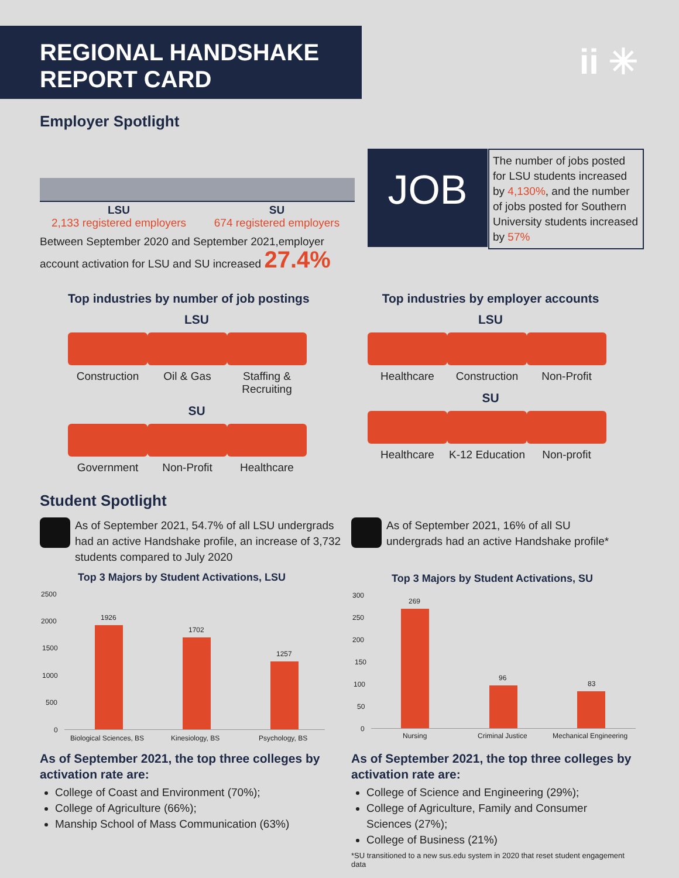REGIONAL HANDSHAKE
REPORT CARD
ii ✳
Employer Spotlight
LSU
2,133 registered employers
SU
674 registered employers
Between September 2020 and September 2021,employer account activation for LSU and SU increased 27.4%
JOB
The number of jobs posted for LSU students increased by 4,130%, and the number of jobs posted for Southern University students increased by 57%
Top industries by number of job postings
LSU
Construction
Oil & Gas Staffing & Recruiting
SU
Government Non-Profit Healthcare
Top industries by employer accounts
LSU
Healthcare Construction
Non-Profit
SU
Healthcare K-12 Education
Non-profit
Student Spotlight
As of September 2021, 54.7% of all LSU undergrads had an active Handshake profile, an increase of 3,732 students compared to July 2020
As of September 2021, 16% of all SU undergrads had an active Handshake profile*
Top 3 Majors by Student Activations, LSU
2500
2000
1500
1000
500
0
1926
1702
1257
Biological Sciences, BS Kinesiology, BS Psychology, BS
Top 3 Majors by Student Activations, SU
300
250
200
150
100
50
0
269
96
83
Nursing Criminal Justice Mechanical Engineering
As of September 2021, the top three colleges by activation rate are:
College of Coast and Environment (70%);
College of Agriculture (66%);
Manship School of Mass Communication (63%)
As of September 2021, the top three colleges by activation rate are:
College of Science and Engineering (29%);
College of Agriculture, Family and Consumer Sciences (27%);
College of Business (21%)
*SU transitioned to a new sus.edu system in 2020 that reset student engagement data